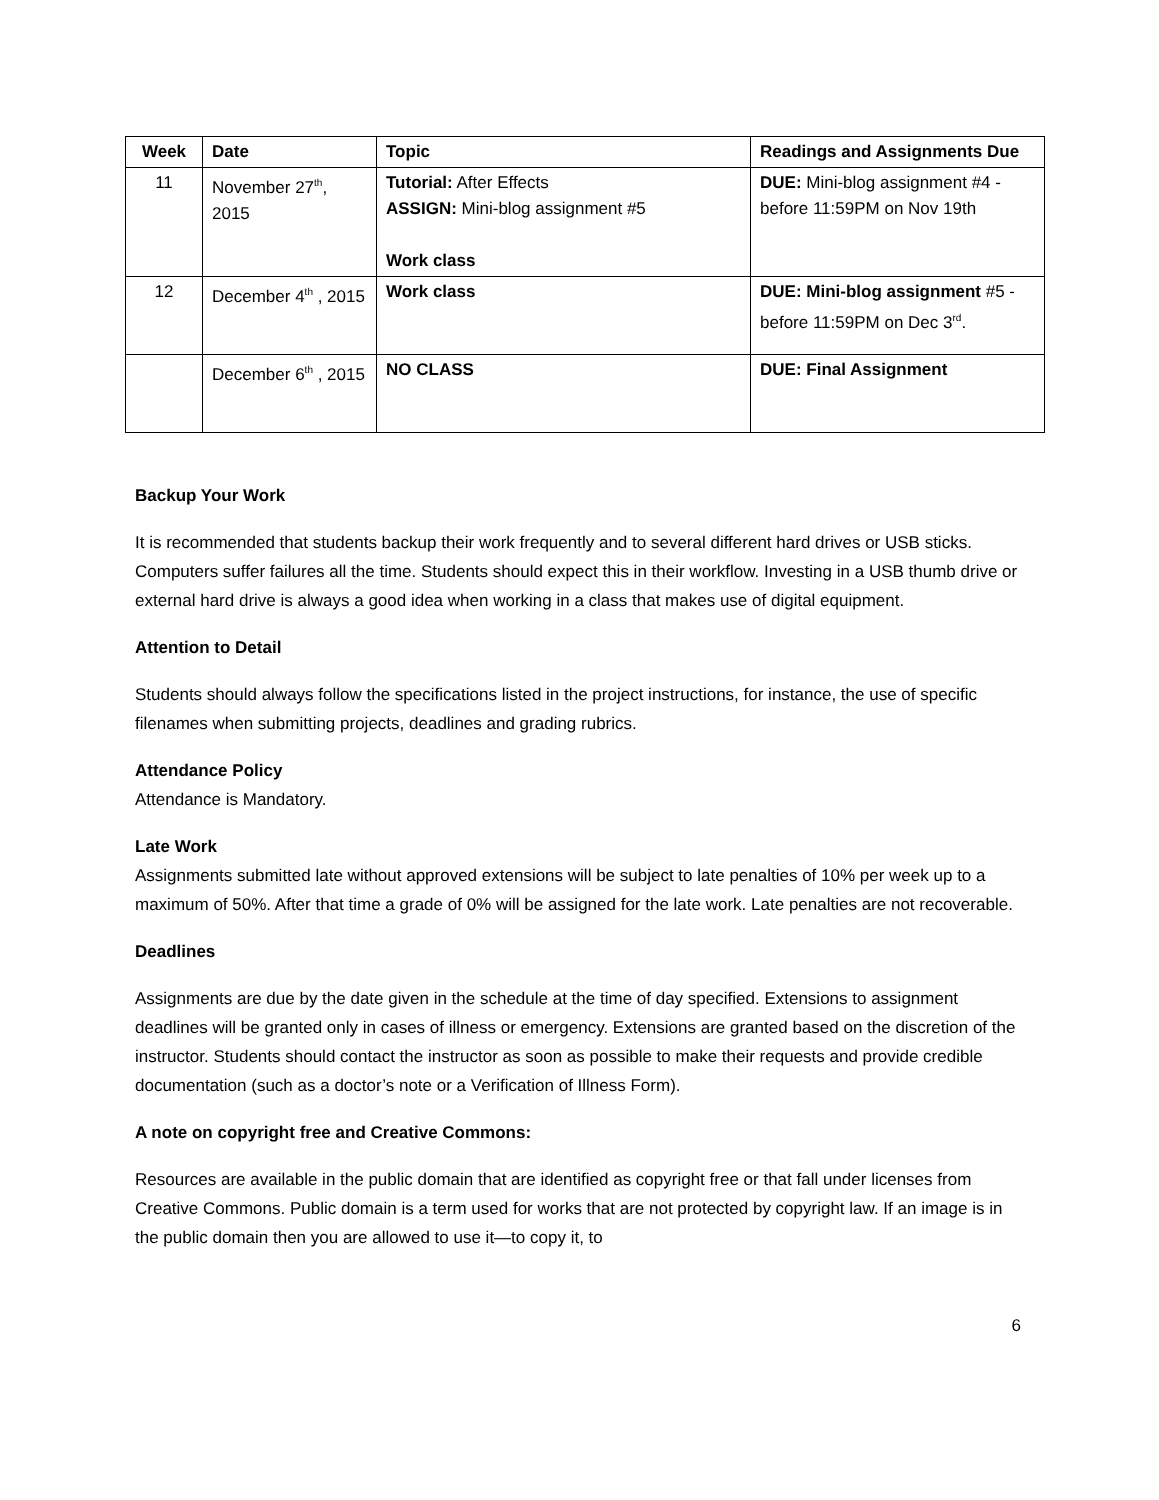| Week | Date | Topic | Readings and Assignments Due |
| --- | --- | --- | --- |
| 11 | November 27<sup>th</sup>, 2015 | Tutorial: After Effects ASSIGN: Mini-blog assignment #5 Work class | DUE: Mini-blog assignment #4 - before 11:59PM on Nov 19th |
| 12 | December 4<sup>th</sup> , 2015 | Work class | DUE: Mini-blog assignment #5 - before 11:59PM on Dec 3<sup>rd</sup>. |
| | December 6<sup>th</sup> , 2015 | NO CLASS | DUE: Final Assignment |
Backup Your Work
It is recommended that students backup their work frequently and to several different hard drives or USB sticks. Computers suffer failures all the time. Students should expect this in their workflow. Investing in a USB thumb drive or external hard drive is always a good idea when working in a class that makes use of digital equipment.
Attention to Detail
Students should always follow the specifications listed in the project instructions, for instance, the use of specific filenames when submitting projects, deadlines and grading rubrics.
Attendance Policy
Attendance is Mandatory.
Late Work
Assignments submitted late without approved extensions will be subject to late penalties of 10% per week up to a maximum of 50%. After that time a grade of 0% will be assigned for the late work. Late penalties are not recoverable.
Deadlines
Assignments are due by the date given in the schedule at the time of day specified. Extensions to assignment deadlines will be granted only in cases of illness or emergency. Extensions are granted based on the discretion of the instructor. Students should contact the instructor as soon as possible to make their requests and provide credible documentation (such as a doctor’s note or a Verification of Illness Form).
A note on copyright free and Creative Commons:
Resources are available in the public domain that are identified as copyright free or that fall under licenses from Creative Commons. Public domain is a term used for works that are not protected by copyright law. If an image is in the public domain then you are allowed to use it—to copy it, to
6